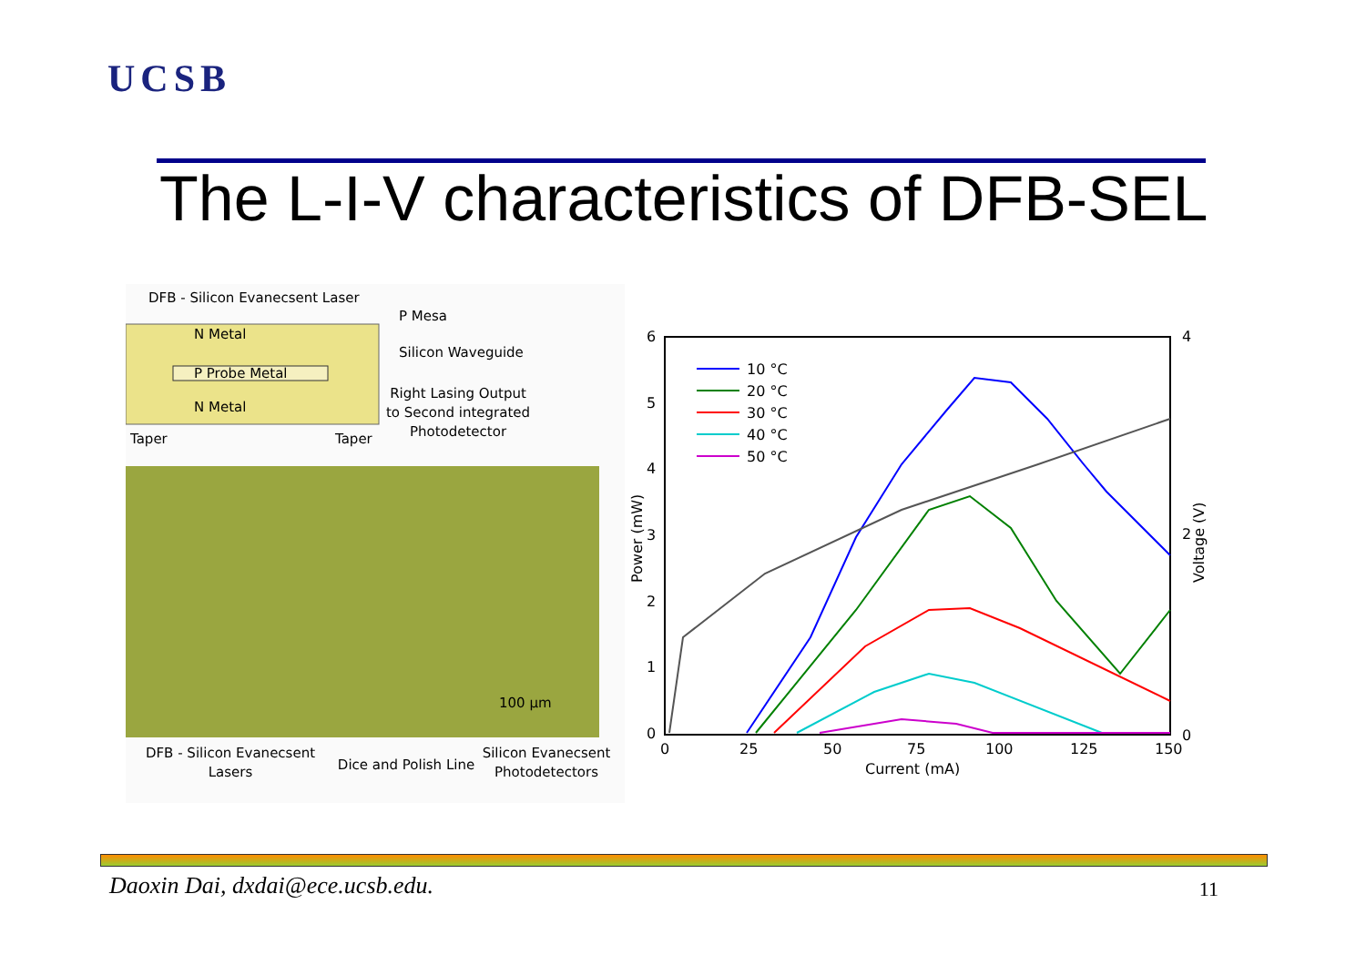UCSB
The L-I-V characteristics of DFB-SEL
DFB - Silicon Evanecsent Laser
N Metal
P Probe Metal
N Metal
P Mesa
Silicon Waveguide
Right Lasing Output
to Second integrated
Photodetector
Taper
Taper
100 µm
DFB - Silicon Evanecsent
Lasers
Dice and Polish Line
Silicon Evanecsent
Photodetectors
6
5
4
3
2
1
0
4
2
0
0
25
50
75
100
125
150
Current (mA)
Power (mW)
Voltage (V)
10 °C
20 °C
30 °C
40 °C
50 °C
Daoxin Dai, dxdai@ece.ucsb.edu.
11